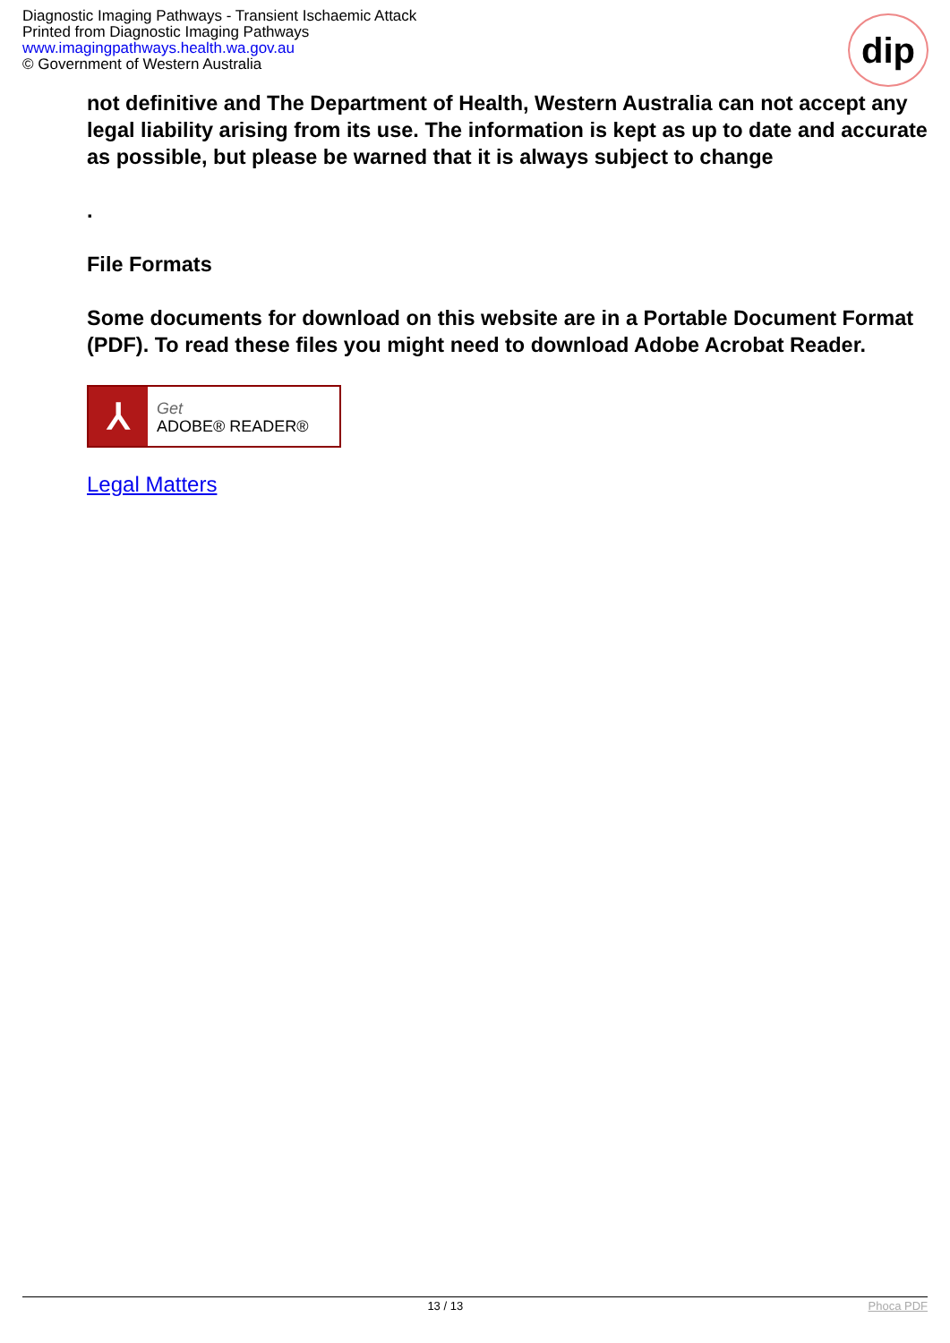Diagnostic Imaging Pathways - Transient Ischaemic Attack
Printed from Diagnostic Imaging Pathways
www.imagingpathways.health.wa.gov.au
© Government of Western Australia
dip
not definitive and The Department of Health, Western Australia can not accept any legal liability arising from its use. The information is kept as up to date and accurate as possible, but please be warned that it is always subject to change
.
File Formats
Some documents for download on this website are in a Portable Document Format (PDF). To read these files you might need to download Adobe Acrobat Reader.
⅄
Get
ADOBE® READER®
Legal Matters
13 / 13 Phoca PDF